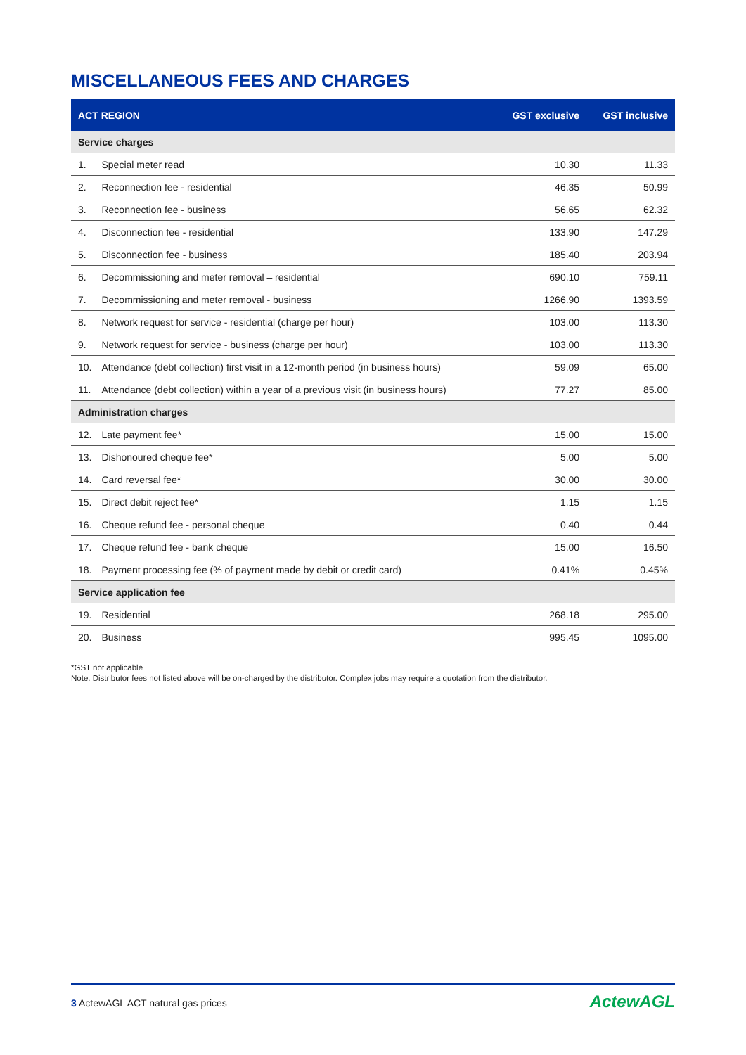MISCELLANEOUS FEES AND CHARGES
| ACT REGION | | GST exclusive | GST inclusive |
| --- | --- | --- | --- |
| Service charges | | | |
| 1. | Special meter read | 10.30 | 11.33 |
| 2. | Reconnection fee - residential | 46.35 | 50.99 |
| 3. | Reconnection fee - business | 56.65 | 62.32 |
| 4. | Disconnection fee - residential | 133.90 | 147.29 |
| 5. | Disconnection fee - business | 185.40 | 203.94 |
| 6. | Decommissioning and meter removal – residential | 690.10 | 759.11 |
| 7. | Decommissioning and meter removal - business | 1266.90 | 1393.59 |
| 8. | Network request for service - residential (charge per hour) | 103.00 | 113.30 |
| 9. | Network request for service - business (charge per hour) | 103.00 | 113.30 |
| 10. | Attendance (debt collection) first visit in a 12-month period (in business hours) | 59.09 | 65.00 |
| 11. | Attendance (debt collection) within a year of a previous visit (in business hours) | 77.27 | 85.00 |
| Administration charges | | | |
| 12. | Late payment fee* | 15.00 | 15.00 |
| 13. | Dishonoured cheque fee* | 5.00 | 5.00 |
| 14. | Card reversal fee* | 30.00 | 30.00 |
| 15. | Direct debit reject fee* | 1.15 | 1.15 |
| 16. | Cheque refund fee - personal cheque | 0.40 | 0.44 |
| 17. | Cheque refund fee - bank cheque | 15.00 | 16.50 |
| 18. | Payment processing fee (% of payment made by debit or credit card) | 0.41% | 0.45% |
| Service application fee | | | |
| 19. | Residential | 268.18 | 295.00 |
| 20. | Business | 995.45 | 1095.00 |
*GST not applicable
Note: Distributor fees not listed above will be on-charged by the distributor. Complex jobs may require a quotation from the distributor.
3 ActewAGL ACT natural gas prices
ActewAGL